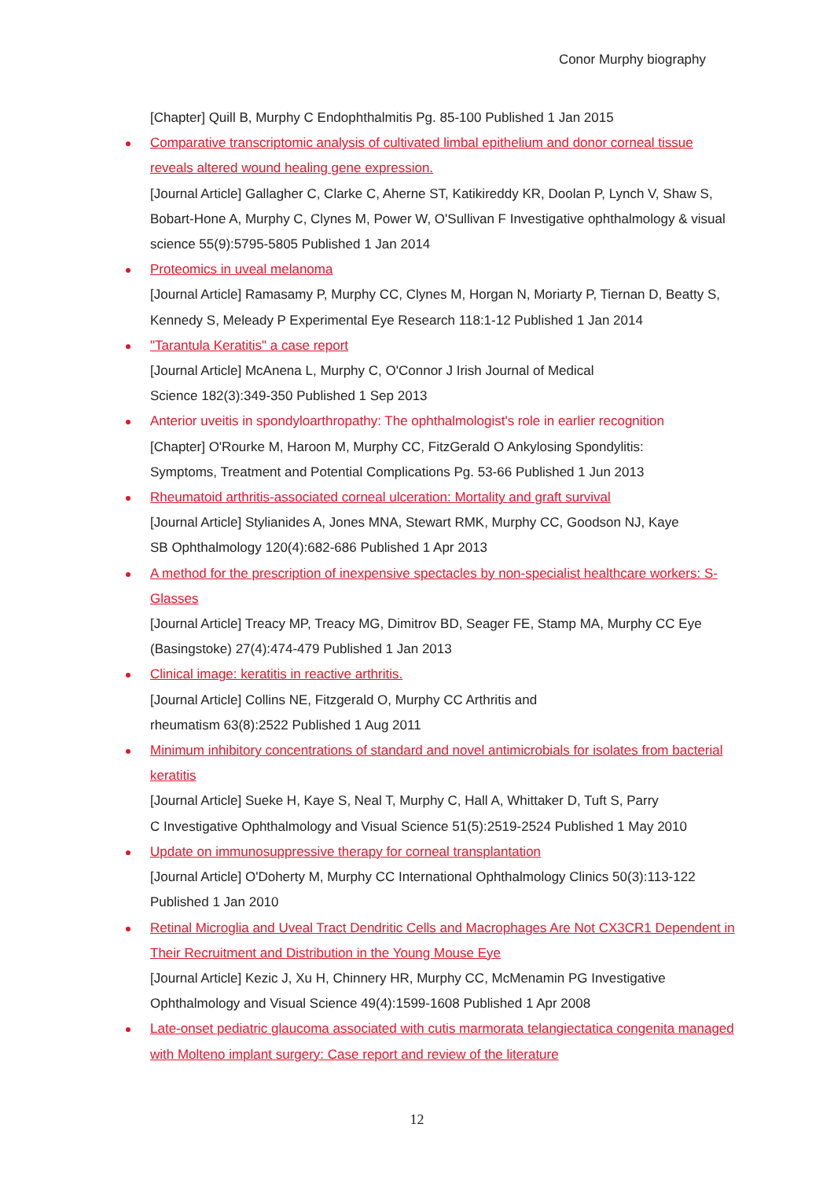Conor Murphy biography
[Chapter] Quill B, Murphy C Endophthalmitis Pg. 85-100 Published 1 Jan 2015
Comparative transcriptomic analysis of cultivated limbal epithelium and donor corneal tissue reveals altered wound healing gene expression.
[Journal Article] Gallagher C, Clarke C, Aherne ST, Katikireddy KR, Doolan P, Lynch V, Shaw S, Bobart-Hone A, Murphy C, Clynes M, Power W, O'Sullivan F Investigative ophthalmology & visual science 55(9):5795-5805 Published 1 Jan 2014
Proteomics in uveal melanoma
[Journal Article] Ramasamy P, Murphy CC, Clynes M, Horgan N, Moriarty P, Tiernan D, Beatty S, Kennedy S, Meleady P Experimental Eye Research 118:1-12 Published 1 Jan 2014
"Tarantula Keratitis" a case report
[Journal Article] McAnena L, Murphy C, O'Connor J Irish Journal of Medical
Science 182(3):349-350 Published 1 Sep 2013
Anterior uveitis in spondyloarthropathy: The ophthalmologist's role in earlier recognition
[Chapter] O'Rourke M, Haroon M, Murphy CC, FitzGerald O Ankylosing Spondylitis:
Symptoms, Treatment and Potential Complications Pg. 53-66 Published 1 Jun 2013
Rheumatoid arthritis-associated corneal ulceration: Mortality and graft survival
[Journal Article] Stylianides A, Jones MNA, Stewart RMK, Murphy CC, Goodson NJ, Kaye
SB Ophthalmology 120(4):682-686 Published 1 Apr 2013
A method for the prescription of inexpensive spectacles by non-specialist healthcare workers: S-Glasses
[Journal Article] Treacy MP, Treacy MG, Dimitrov BD, Seager FE, Stamp MA, Murphy CC Eye (Basingstoke) 27(4):474-479 Published 1 Jan 2013
Clinical image: keratitis in reactive arthritis.
[Journal Article] Collins NE, Fitzgerald O, Murphy CC Arthritis and
rheumatism 63(8):2522 Published 1 Aug 2011
Minimum inhibitory concentrations of standard and novel antimicrobials for isolates from bacterial keratitis
[Journal Article] Sueke H, Kaye S, Neal T, Murphy C, Hall A, Whittaker D, Tuft S, Parry
C Investigative Ophthalmology and Visual Science 51(5):2519-2524 Published 1 May 2010
Update on immunosuppressive therapy for corneal transplantation
[Journal Article] O'Doherty M, Murphy CC International Ophthalmology Clinics 50(3):113-122 Published 1 Jan 2010
Retinal Microglia and Uveal Tract Dendritic Cells and Macrophages Are Not CX3CR1 Dependent in Their Recruitment and Distribution in the Young Mouse Eye
[Journal Article] Kezic J, Xu H, Chinnery HR, Murphy CC, McMenamin PG Investigative Ophthalmology and Visual Science 49(4):1599-1608 Published 1 Apr 2008
Late-onset pediatric glaucoma associated with cutis marmorata telangiectatica congenita managed with Molteno implant surgery: Case report and review of the literature
12